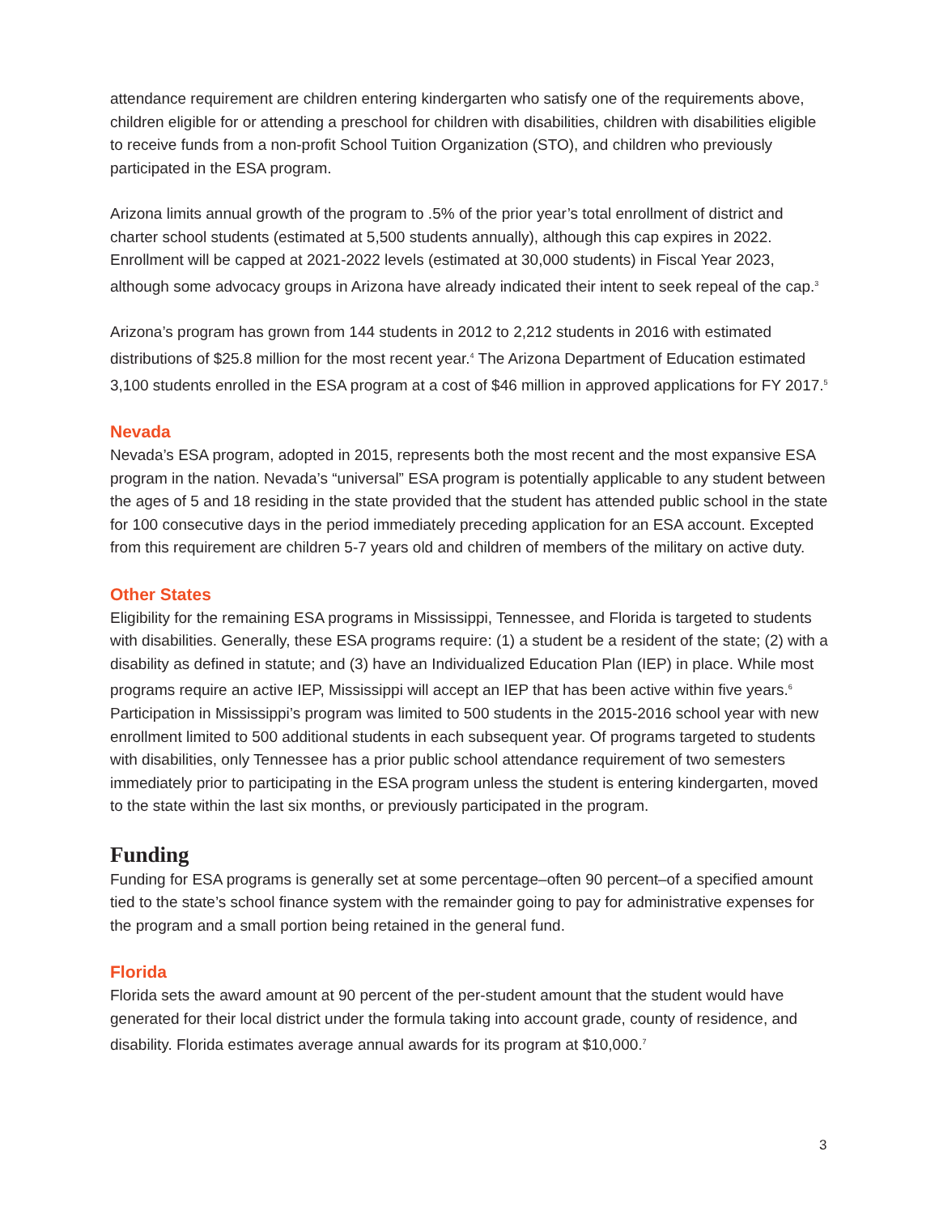attendance requirement are children entering kindergarten who satisfy one of the requirements above, children eligible for or attending a preschool for children with disabilities, children with disabilities eligible to receive funds from a non-profit School Tuition Organization (STO), and children who previously participated in the ESA program.
Arizona limits annual growth of the program to .5% of the prior year’s total enrollment of district and charter school students (estimated at 5,500 students annually), although this cap expires in 2022. Enrollment will be capped at 2021-2022 levels (estimated at 30,000 students) in Fiscal Year 2023, although some advocacy groups in Arizona have already indicated their intent to seek repeal of the cap.<sup>3</sup>
Arizona’s program has grown from 144 students in 2012 to 2,212 students in 2016 with estimated distributions of $25.8 million for the most recent year.<sup>4</sup> The Arizona Department of Education estimated 3,100 students enrolled in the ESA program at a cost of $46 million in approved applications for FY 2017.<sup>5</sup>
Nevada
Nevada’s ESA program, adopted in 2015, represents both the most recent and the most expansive ESA program in the nation. Nevada’s “universal” ESA program is potentially applicable to any student between the ages of 5 and 18 residing in the state provided that the student has attended public school in the state for 100 consecutive days in the period immediately preceding application for an ESA account. Excepted from this requirement are children 5-7 years old and children of members of the military on active duty.
Other States
Eligibility for the remaining ESA programs in Mississippi, Tennessee, and Florida is targeted to students with disabilities. Generally, these ESA programs require: (1) a student be a resident of the state; (2) with a disability as defined in statute; and (3) have an Individualized Education Plan (IEP) in place. While most programs require an active IEP, Mississippi will accept an IEP that has been active within five years.<sup>6</sup> Participation in Mississippi’s program was limited to 500 students in the 2015-2016 school year with new enrollment limited to 500 additional students in each subsequent year. Of programs targeted to students with disabilities, only Tennessee has a prior public school attendance requirement of two semesters immediately prior to participating in the ESA program unless the student is entering kindergarten, moved to the state within the last six months, or previously participated in the program.
Funding
Funding for ESA programs is generally set at some percentage–often 90 percent–of a specified amount tied to the state’s school finance system with the remainder going to pay for administrative expenses for the program and a small portion being retained in the general fund.
Florida
Florida sets the award amount at 90 percent of the per-student amount that the student would have generated for their local district under the formula taking into account grade, county of residence, and disability. Florida estimates average annual awards for its program at $10,000.<sup>7</sup>
3